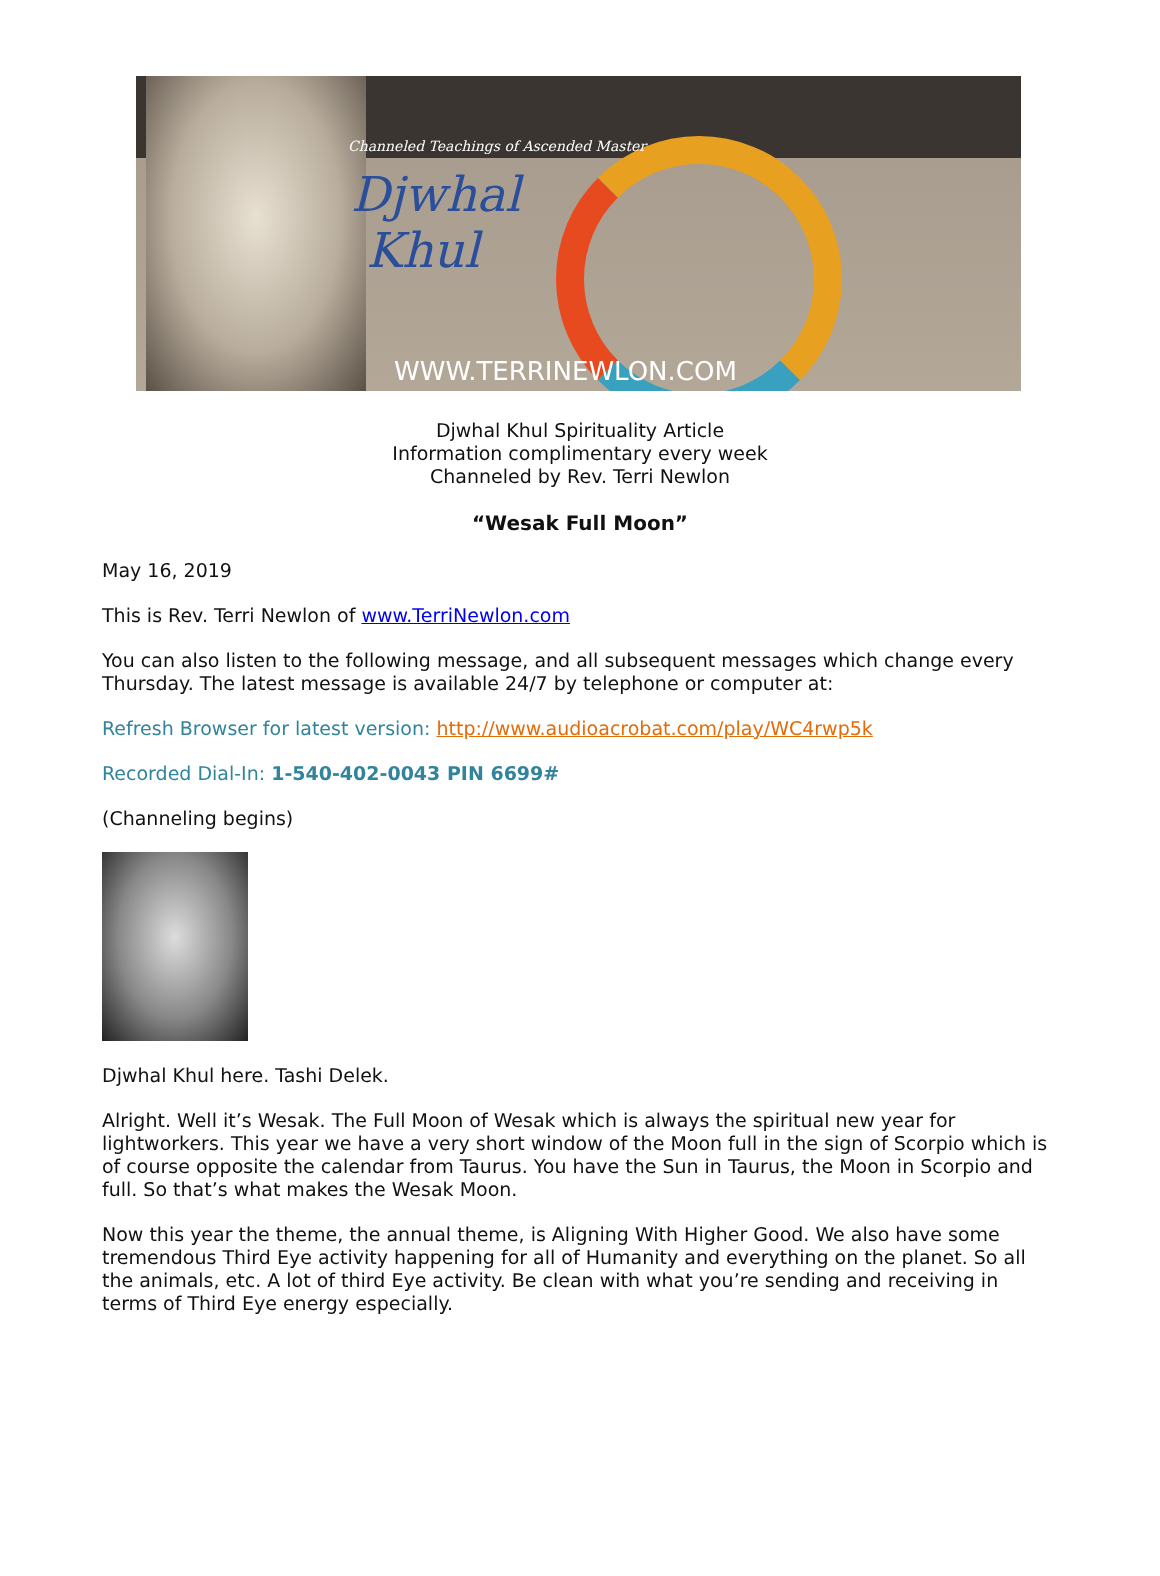Channeled Teachings of Ascended Master
Djwhal
Khul
WWW.TERRINEWLON.COM
Djwhal Khul Spirituality Article
Information complimentary every week
Channeled by Rev. Terri Newlon
“Wesak Full Moon”
May 16, 2019
This is Rev. Terri Newlon of www.TerriNewlon.com
You can also listen to the following message, and all subsequent messages which change every Thursday. The latest message is available 24/7 by telephone or computer at:
Refresh Browser for latest version: http://www.audioacrobat.com/play/WC4rwp5k
Recorded Dial-In: 1-540-402-0043 PIN 6699#
(Channeling begins)
Djwhal Khul here. Tashi Delek.
Alright. Well it’s Wesak. The Full Moon of Wesak which is always the spiritual new year for lightworkers. This year we have a very short window of the Moon full in the sign of Scorpio which is of course opposite the calendar from Taurus. You have the Sun in Taurus, the Moon in Scorpio and full. So that’s what makes the Wesak Moon.
Now this year the theme, the annual theme, is Aligning With Higher Good. We also have some tremendous Third Eye activity happening for all of Humanity and everything on the planet. So all the animals, etc. A lot of third Eye activity. Be clean with what you’re sending and receiving in terms of Third Eye energy especially.